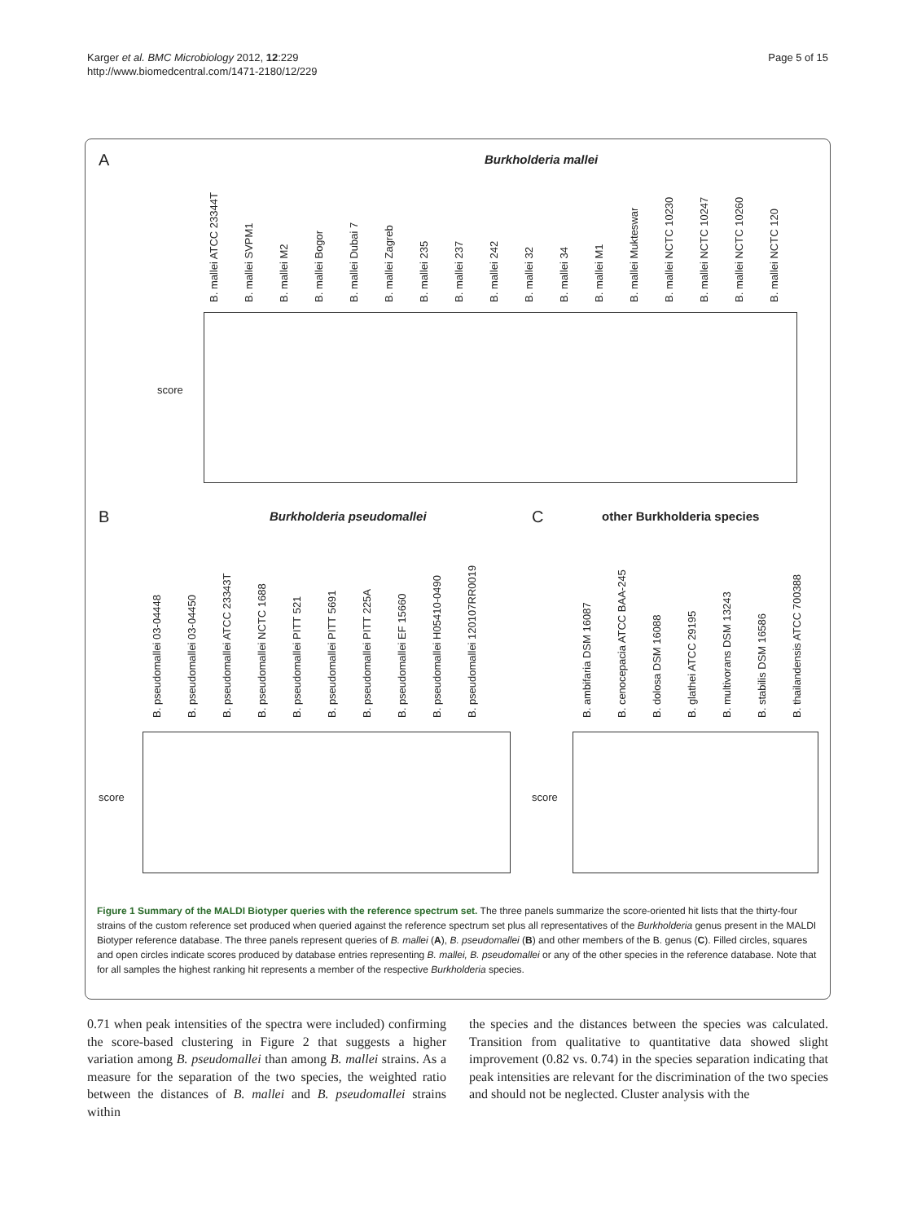Karger et al. BMC Microbiology 2012, 12:229
http://www.biomedcentral.com/1471-2180/12/229
Page 5 of 15
A Burkholderia mallei
B. mallei ATCC 23344T B. mallei SVPM1 B. mallei M2 B. mallei Bogor B. mallei Dubai 7 B. mallei Zagreb B. mallei 235 B. mallei 237 B. mallei 242 B. mallei 32 B. mallei 34 B. mallei M1 B. mallei Mukteswar B. mallei NCTC 10230 B. mallei NCTC 10247 B. mallei NCTC 10260 B. mallei NCTC 120
score
B Burkholderia pseudomallei C other Burkholderia species
B. pseudomallei 03-04448 B. pseudomallei 03-04450 B. pseudomallei ATCC 23343T B. pseudomallei NCTC 1688 B. pseudomallei PITT 521 B. pseudomallei PITT 5691 B. pseudomallei PITT 225A B. pseudomallei EF 15660 B. pseudomallei H05410-0490 B. pseudomallei 120107RR0019
B. ambifaria DSM 16087 B. cenocepacia ATCC BAA-245 B. dolosa DSM 16088 B. glathei ATCC 29195 B. multivorans DSM 13243 B. stabilis DSM 16586 B. thailandensis ATCC 700388
score score
Figure 1 Summary of the MALDI Biotyper queries with the reference spectrum set. The three panels summarize the score-oriented hit lists that the thirty-four strains of the custom reference set produced when queried against the reference spectrum set plus all representatives of the Burkholderia genus present in the MALDI Biotyper reference database. The three panels represent queries of B. mallei (A), B. pseudomallei (B) and other members of the B. genus (C). Filled circles, squares and open circles indicate scores produced by database entries representing B. mallei, B. pseudomallei or any of the other species in the reference database. Note that for all samples the highest ranking hit represents a member of the respective Burkholderia species.
0.71 when peak intensities of the spectra were included) confirming the score-based clustering in Figure 2 that suggests a higher variation among B. pseudomallei than among B. mallei strains. As a measure for the separation of the two species, the weighted ratio between the distances of B. mallei and B. pseudomallei strains within
the species and the distances between the species was calculated. Transition from qualitative to quantitative data showed slight improvement (0.82 vs. 0.74) in the species separation indicating that peak intensities are relevant for the discrimination of the two species and should not be neglected. Cluster analysis with the